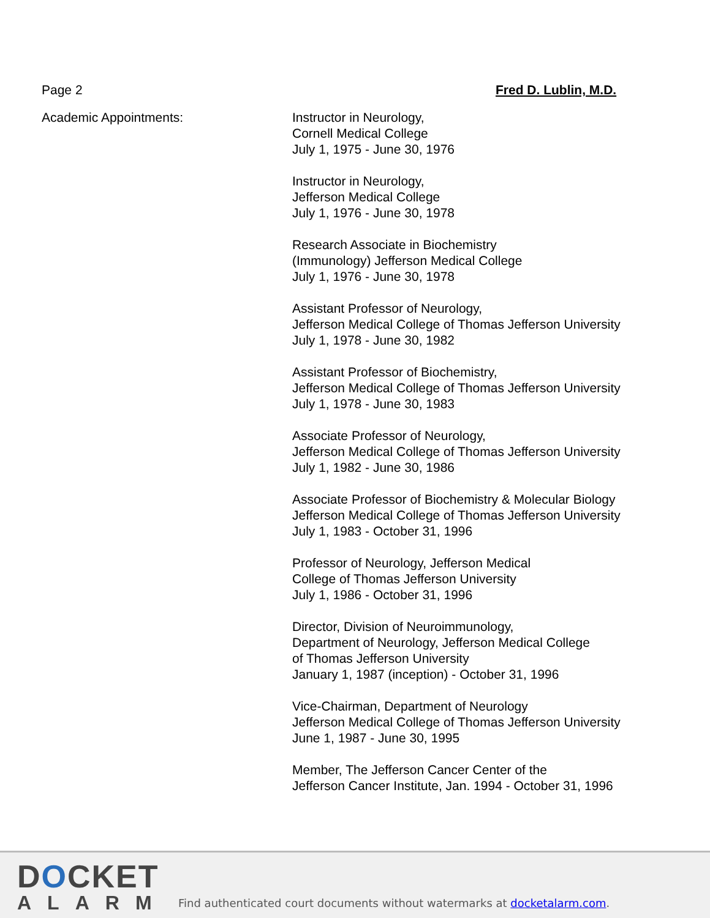Page 2 Fred D. Lublin, M.D.
Academic Appointments: Instructor in Neurology,
Cornell Medical College
July 1, 1975 - June 30, 1976
Instructor in Neurology,
Jefferson Medical College
July 1, 1976 - June 30, 1978
Research Associate in Biochemistry
(Immunology) Jefferson Medical College
July 1, 1976 - June 30, 1978
Assistant Professor of Neurology,
Jefferson Medical College of Thomas Jefferson University
July 1, 1978 - June 30, 1982
Assistant Professor of Biochemistry,
Jefferson Medical College of Thomas Jefferson University
July 1, 1978 - June 30, 1983
Associate Professor of Neurology,
Jefferson Medical College of Thomas Jefferson University
July 1, 1982 - June 30, 1986
Associate Professor of Biochemistry & Molecular Biology
Jefferson Medical College of Thomas Jefferson University
July 1, 1983 - October 31, 1996
Professor of Neurology, Jefferson Medical
College of Thomas Jefferson University
July 1, 1986 - October 31, 1996
Director, Division of Neuroimmunology,
Department of Neurology, Jefferson Medical College
of Thomas Jefferson University
January 1, 1987 (inception) - October 31, 1996
Vice-Chairman, Department of Neurology
Jefferson Medical College of Thomas Jefferson University
June 1, 1987 - June 30, 1995
Member, The Jefferson Cancer Center of the
Jefferson Cancer Institute, Jan. 1994 - October 31, 1996
DOCKET
ALARM
Find authenticated court documents without watermarks at docketalarm.com.